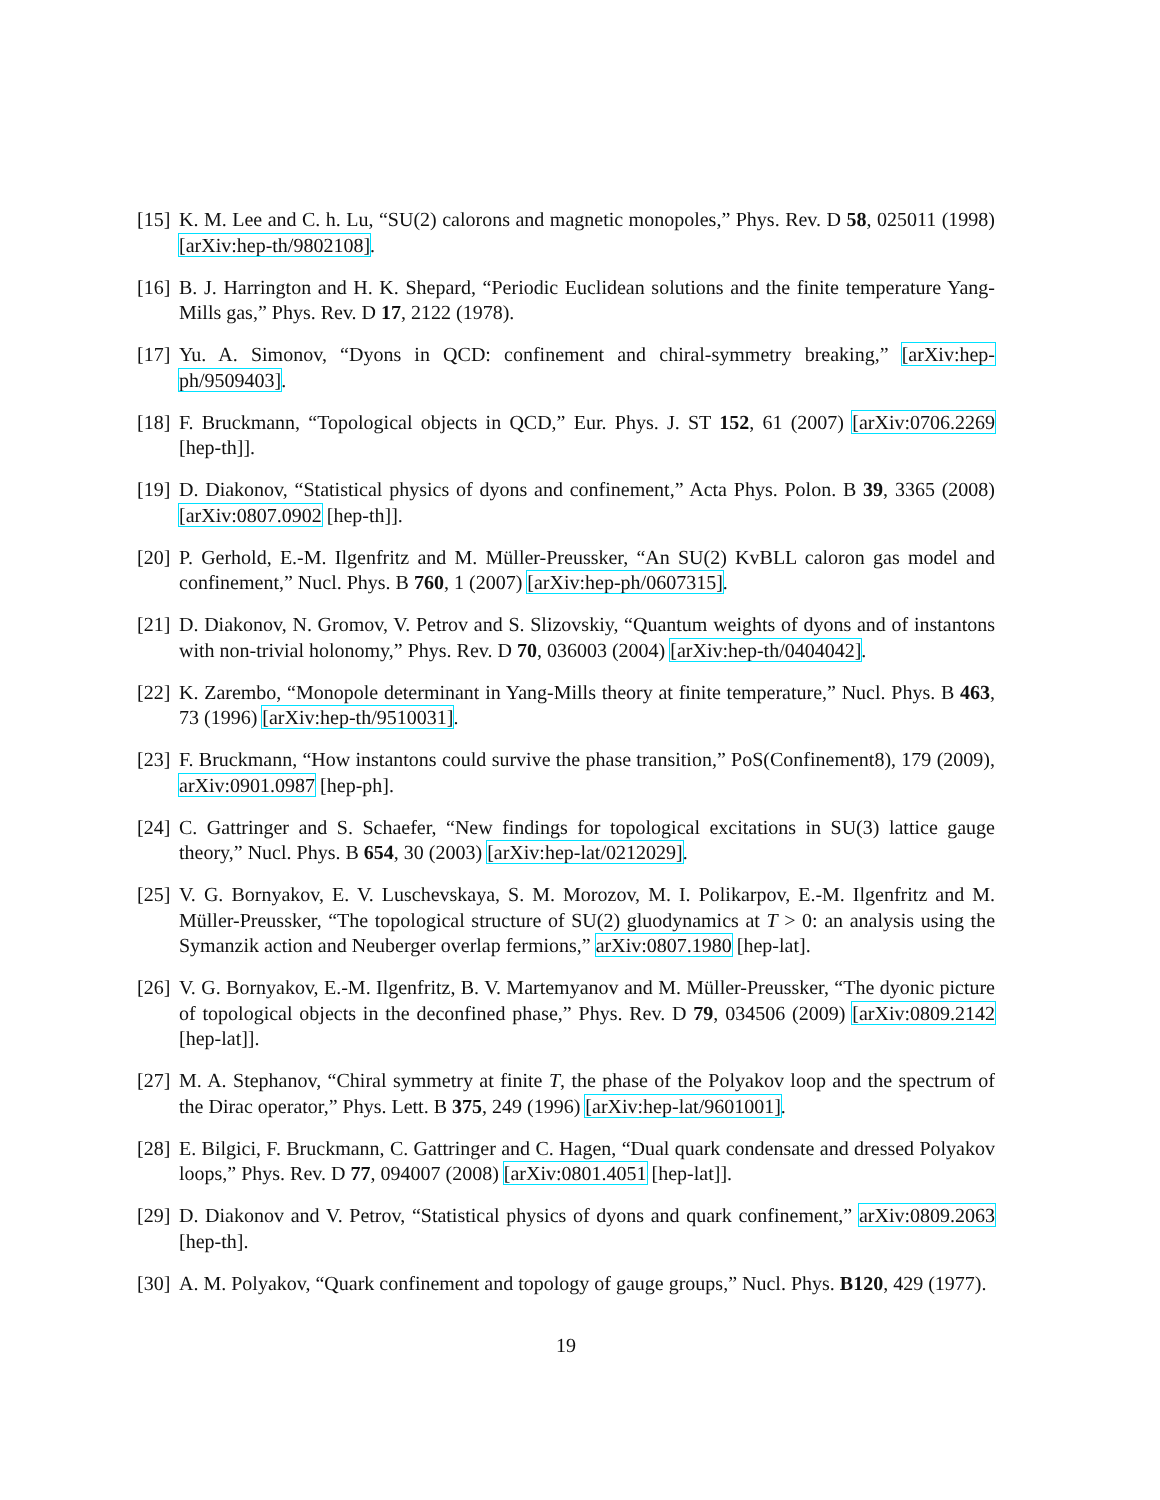[15]
K. M. Lee and C. h. Lu, “SU(2) calorons and magnetic monopoles,” Phys. Rev. D 58, 025011 (1998) [arXiv:hep-th/9802108].
[16]
B. J. Harrington and H. K. Shepard, “Periodic Euclidean solutions and the finite temperature Yang-Mills gas,” Phys. Rev. D 17, 2122 (1978).
[17]
Yu. A. Simonov, “Dyons in QCD: confinement and chiral-symmetry breaking,” [arXiv:hep-ph/9509403].
[18]
F. Bruckmann, “Topological objects in QCD,” Eur. Phys. J. ST 152, 61 (2007) [arXiv:0706.2269 [hep-th]].
[19]
D. Diakonov, “Statistical physics of dyons and confinement,” Acta Phys. Polon. B 39, 3365 (2008) [arXiv:0807.0902 [hep-th]].
[20]
P. Gerhold, E.-M. Ilgenfritz and M. Müller-Preussker, “An SU(2) KvBLL caloron gas model and confinement,” Nucl. Phys. B 760, 1 (2007) [arXiv:hep-ph/0607315].
[21]
D. Diakonov, N. Gromov, V. Petrov and S. Slizovskiy, “Quantum weights of dyons and of instantons with non-trivial holonomy,” Phys. Rev. D 70, 036003 (2004) [arXiv:hep-th/0404042].
[22]
K. Zarembo, “Monopole determinant in Yang-Mills theory at finite temperature,” Nucl. Phys. B 463, 73 (1996) [arXiv:hep-th/9510031].
[23]
F. Bruckmann, “How instantons could survive the phase transition,” PoS(Confinement8), 179 (2009), arXiv:0901.0987 [hep-ph].
[24]
C. Gattringer and S. Schaefer, “New findings for topological excitations in SU(3) lattice gauge theory,” Nucl. Phys. B 654, 30 (2003) [arXiv:hep-lat/0212029].
[25]
V. G. Bornyakov, E. V. Luschevskaya, S. M. Morozov, M. I. Polikarpov, E.-M. Ilgenfritz and M. Müller-Preussker, “The topological structure of SU(2) gluodynamics at T > 0: an analysis using the Symanzik action and Neuberger overlap fermions,” arXiv:0807.1980 [hep-lat].
[26]
V. G. Bornyakov, E.-M. Ilgenfritz, B. V. Martemyanov and M. Müller-Preussker, “The dyonic picture of topological objects in the deconfined phase,” Phys. Rev. D 79, 034506 (2009) [arXiv:0809.2142 [hep-lat]].
[27]
M. A. Stephanov, “Chiral symmetry at finite T, the phase of the Polyakov loop and the spectrum of the Dirac operator,” Phys. Lett. B 375, 249 (1996) [arXiv:hep-lat/9601001].
[28]
E. Bilgici, F. Bruckmann, C. Gattringer and C. Hagen, “Dual quark condensate and dressed Polyakov loops,” Phys. Rev. D 77, 094007 (2008) [arXiv:0801.4051 [hep-lat]].
[29]
D. Diakonov and V. Petrov, “Statistical physics of dyons and quark confinement,” arXiv:0809.2063 [hep-th].
[30]
A. M. Polyakov, “Quark confinement and topology of gauge groups,” Nucl. Phys. B120, 429 (1977).
19